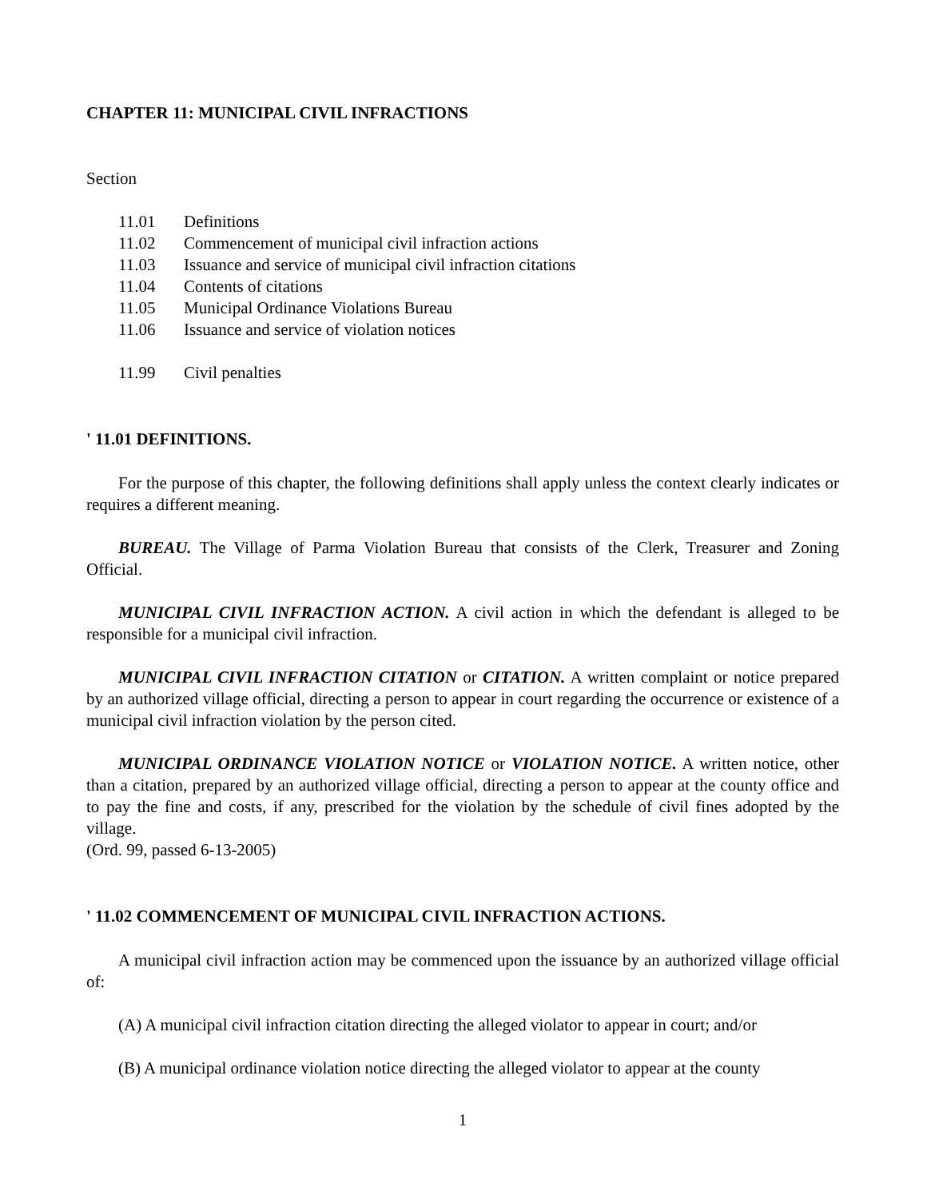CHAPTER 11: MUNICIPAL CIVIL INFRACTIONS
Section
11.01 Definitions
11.02 Commencement of municipal civil infraction actions
11.03 Issuance and service of municipal civil infraction citations
11.04 Contents of citations
11.05 Municipal Ordinance Violations Bureau
11.06 Issuance and service of violation notices
11.99 Civil penalties
' 11.01 DEFINITIONS.
For the purpose of this chapter, the following definitions shall apply unless the context clearly indicates or requires a different meaning.
BUREAU. The Village of Parma Violation Bureau that consists of the Clerk, Treasurer and Zoning Official.
MUNICIPAL CIVIL INFRACTION ACTION. A civil action in which the defendant is alleged to be responsible for a municipal civil infraction.
MUNICIPAL CIVIL INFRACTION CITATION or CITATION. A written complaint or notice prepared by an authorized village official, directing a person to appear in court regarding the occurrence or existence of a municipal civil infraction violation by the person cited.
MUNICIPAL ORDINANCE VIOLATION NOTICE or VIOLATION NOTICE. A written notice, other than a citation, prepared by an authorized village official, directing a person to appear at the county office and to pay the fine and costs, if any, prescribed for the violation by the schedule of civil fines adopted by the village.
(Ord. 99, passed 6-13-2005)
' 11.02 COMMENCEMENT OF MUNICIPAL CIVIL INFRACTION ACTIONS.
A municipal civil infraction action may be commenced upon the issuance by an authorized village official of:
(A) A municipal civil infraction citation directing the alleged violator to appear in court; and/or
(B) A municipal ordinance violation notice directing the alleged violator to appear at the county
1